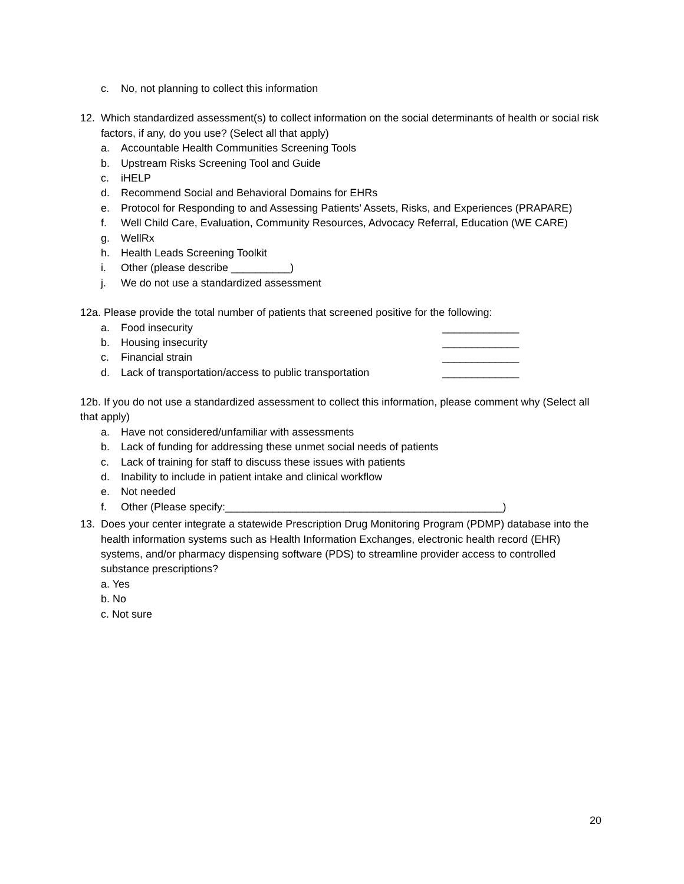c. No, not planning to collect this information
12. Which standardized assessment(s) to collect information on the social determinants of health or social risk factors, if any, do you use? (Select all that apply)
a. Accountable Health Communities Screening Tools
b. Upstream Risks Screening Tool and Guide
c. iHELP
d. Recommend Social and Behavioral Domains for EHRs
e. Protocol for Responding to and Assessing Patients’ Assets, Risks, and Experiences (PRAPARE)
f. Well Child Care, Evaluation, Community Resources, Advocacy Referral, Education (WE CARE)
g. WellRx
h. Health Leads Screening Toolkit
i. Other (please describe __________)
j. We do not use a standardized assessment
12a. Please provide the total number of patients that screened positive for the following:
a. Food insecurity _____________
b. Housing insecurity _____________
c. Financial strain _____________
d. Lack of transportation/access to public transportation _____________
12b. If you do not use a standardized assessment to collect this information, please comment why (Select all that apply)
a. Have not considered/unfamiliar with assessments
b. Lack of funding for addressing these unmet social needs of patients
c. Lack of training for staff to discuss these issues with patients
d. Inability to include in patient intake and clinical workflow
e. Not needed
f. Other (Please specify:_______________________________________________)
13. Does your center integrate a statewide Prescription Drug Monitoring Program (PDMP) database into the health information systems such as Health Information Exchanges, electronic health record (EHR) systems, and/or pharmacy dispensing software (PDS) to streamline provider access to controlled substance prescriptions?
a. Yes
b. No
c. Not sure
20